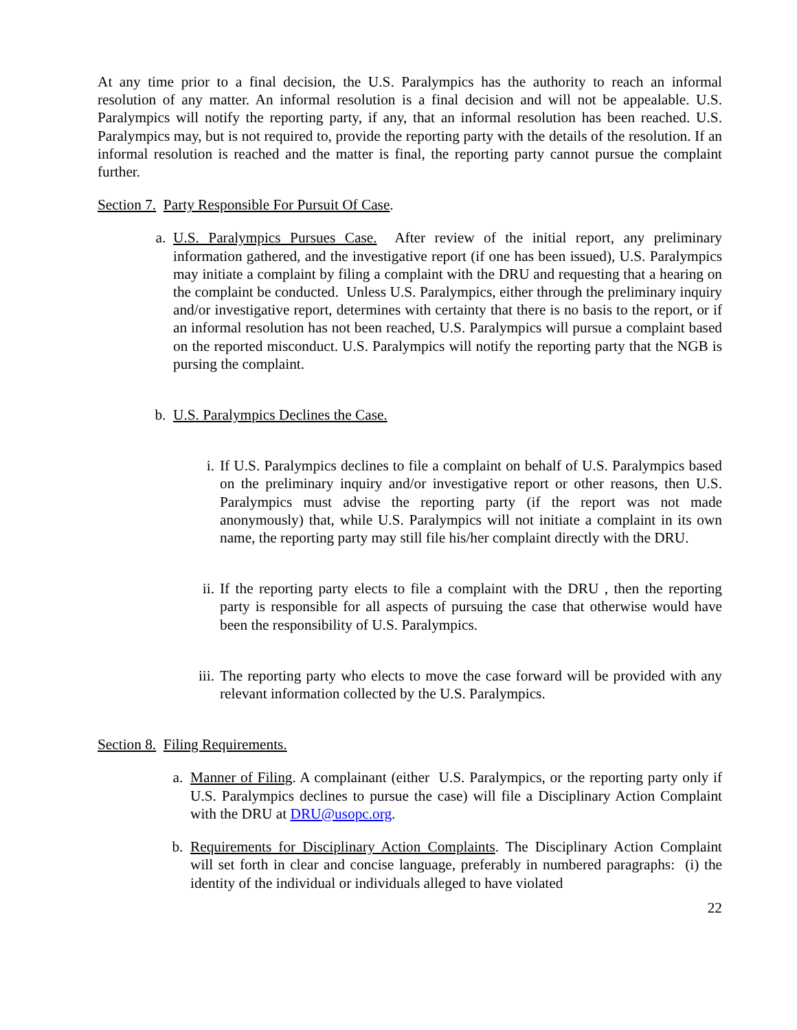At any time prior to a final decision, the U.S. Paralympics has the authority to reach an informal resolution of any matter. An informal resolution is a final decision and will not be appealable. U.S. Paralympics will notify the reporting party, if any, that an informal resolution has been reached. U.S. Paralympics may, but is not required to, provide the reporting party with the details of the resolution. If an informal resolution is reached and the matter is final, the reporting party cannot pursue the complaint further.
Section 7. Party Responsible For Pursuit Of Case.
a. U.S. Paralympics Pursues Case. After review of the initial report, any preliminary information gathered, and the investigative report (if one has been issued), U.S. Paralympics may initiate a complaint by filing a complaint with the DRU and requesting that a hearing on the complaint be conducted. Unless U.S. Paralympics, either through the preliminary inquiry and/or investigative report, determines with certainty that there is no basis to the report, or if an informal resolution has not been reached, U.S. Paralympics will pursue a complaint based on the reported misconduct. U.S. Paralympics will notify the reporting party that the NGB is pursing the complaint.
b. U.S. Paralympics Declines the Case.
i. If U.S. Paralympics declines to file a complaint on behalf of U.S. Paralympics based on the preliminary inquiry and/or investigative report or other reasons, then U.S. Paralympics must advise the reporting party (if the report was not made anonymously) that, while U.S. Paralympics will not initiate a complaint in its own name, the reporting party may still file his/her complaint directly with the DRU.
ii. If the reporting party elects to file a complaint with the DRU , then the reporting party is responsible for all aspects of pursuing the case that otherwise would have been the responsibility of U.S. Paralympics.
iii. The reporting party who elects to move the case forward will be provided with any relevant information collected by the U.S. Paralympics.
Section 8. Filing Requirements.
a. Manner of Filing. A complainant (either U.S. Paralympics, or the reporting party only if U.S. Paralympics declines to pursue the case) will file a Disciplinary Action Complaint with the DRU at DRU@usopc.org.
b. Requirements for Disciplinary Action Complaints. The Disciplinary Action Complaint will set forth in clear and concise language, preferably in numbered paragraphs: (i) the identity of the individual or individuals alleged to have violated
22